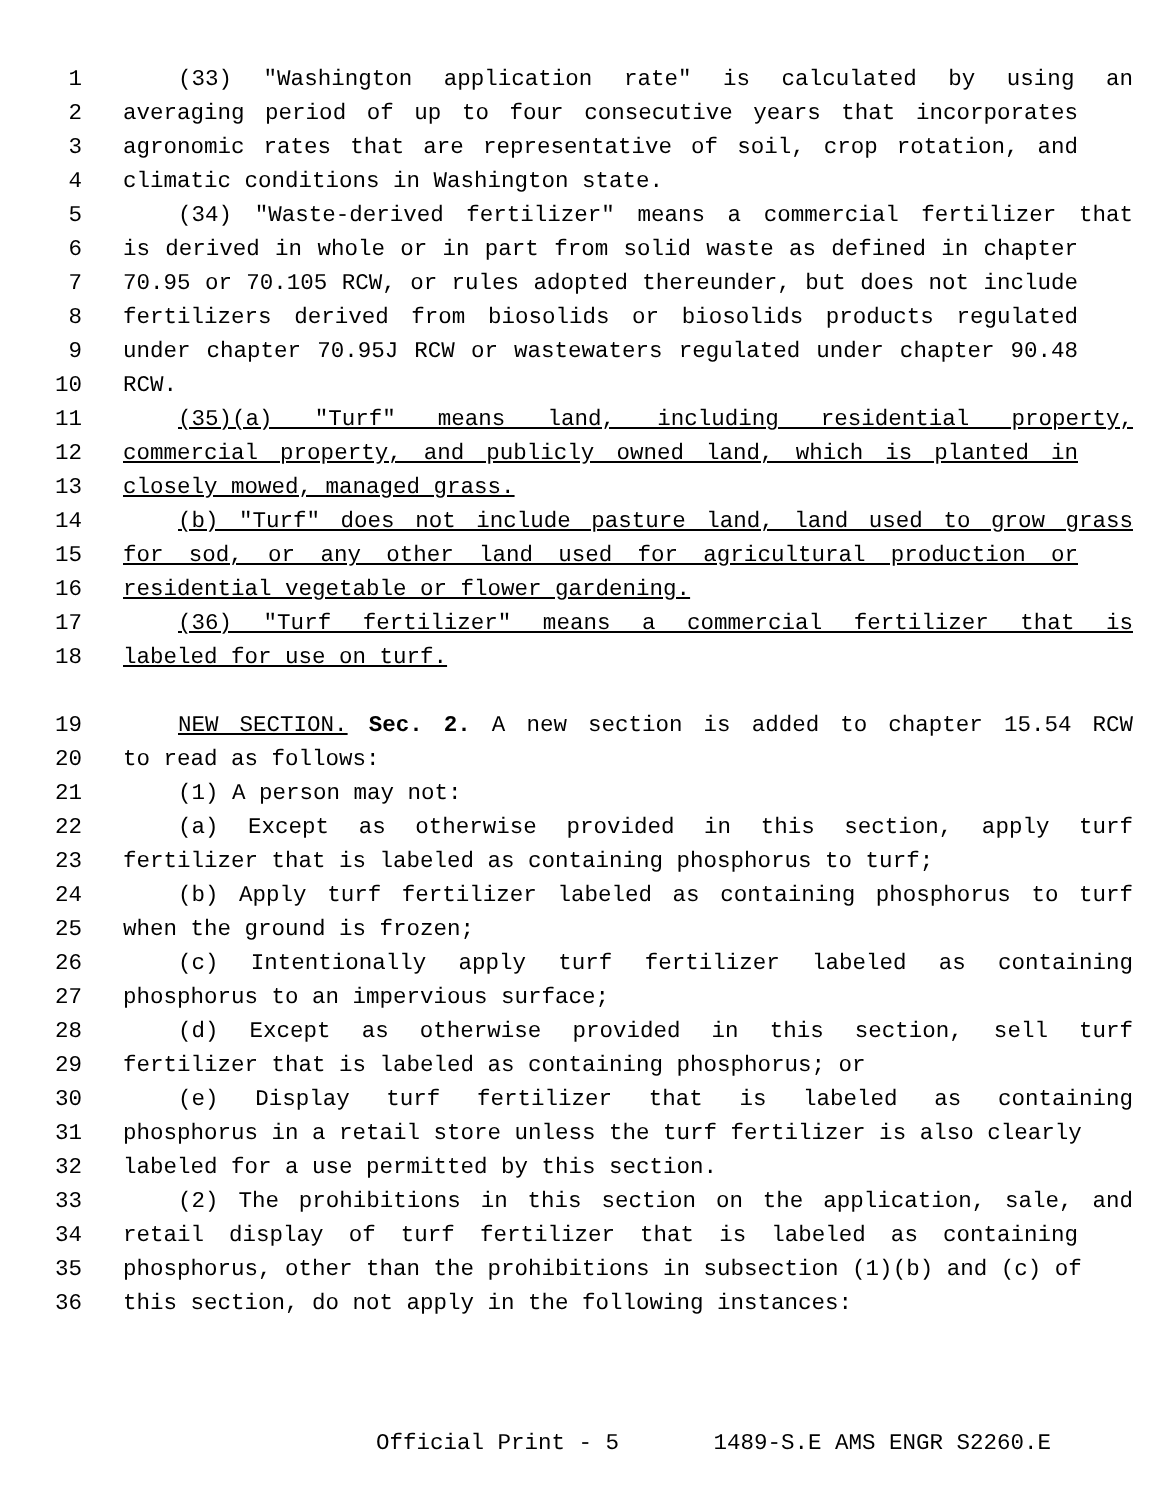1 (33) "Washington application rate" is calculated by using an
2 averaging period of up to four consecutive years that incorporates
3 agronomic rates that are representative of soil, crop rotation, and
4 climatic conditions in Washington state.
5 (34) "Waste-derived fertilizer" means a commercial fertilizer that
6 is derived in whole or in part from solid waste as defined in chapter
7 70.95 or 70.105 RCW, or rules adopted thereunder, but does not include
8 fertilizers derived from biosolids or biosolids products regulated
9 under chapter 70.95J RCW or wastewaters regulated under chapter 90.48
10 RCW.
11 (35)(a) "Turf" means land, including residential property,
12 commercial property, and publicly owned land, which is planted in
13 closely mowed, managed grass.
14 (b) "Turf" does not include pasture land, land used to grow grass
15 for sod, or any other land used for agricultural production or
16 residential vegetable or flower gardening.
17 (36) "Turf fertilizer" means a commercial fertilizer that is
18 labeled for use on turf.
19 NEW SECTION. Sec. 2. A new section is added to chapter 15.54 RCW
20 to read as follows:
21 (1) A person may not:
22 (a) Except as otherwise provided in this section, apply turf
23 fertilizer that is labeled as containing phosphorus to turf;
24 (b) Apply turf fertilizer labeled as containing phosphorus to turf
25 when the ground is frozen;
26 (c) Intentionally apply turf fertilizer labeled as containing
27 phosphorus to an impervious surface;
28 (d) Except as otherwise provided in this section, sell turf
29 fertilizer that is labeled as containing phosphorus; or
30 (e) Display turf fertilizer that is labeled as containing
31 phosphorus in a retail store unless the turf fertilizer is also clearly
32 labeled for a use permitted by this section.
33 (2) The prohibitions in this section on the application, sale, and
34 retail display of turf fertilizer that is labeled as containing
35 phosphorus, other than the prohibitions in subsection (1)(b) and (c) of
36 this section, do not apply in the following instances:
Official Print - 5 1489-S.E AMS ENGR S2260.E